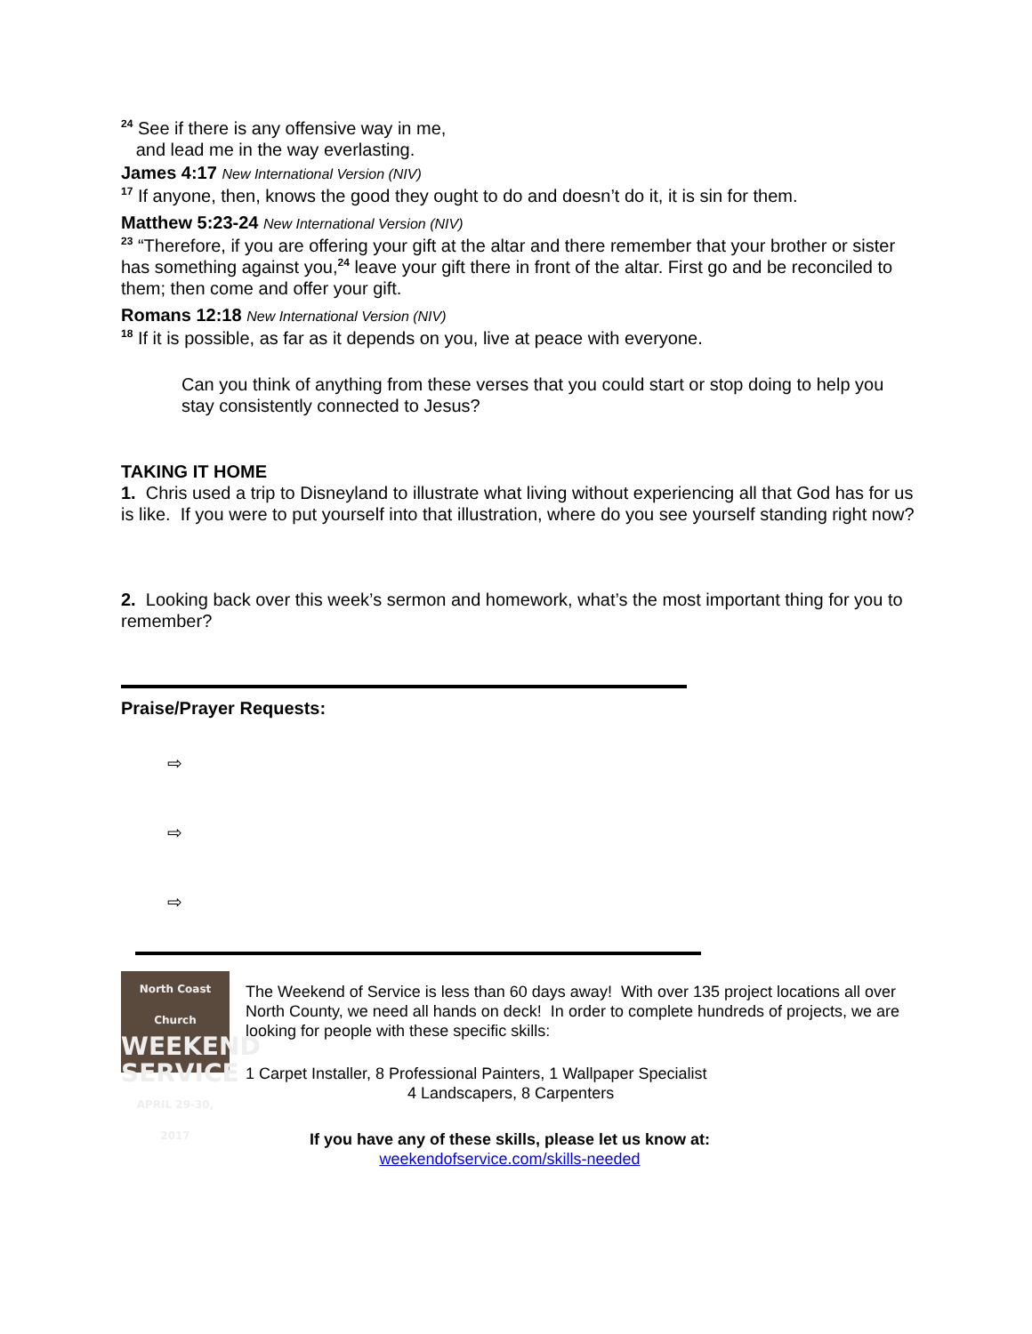<sup>24</sup> See if there is any offensive way in me,
and lead me in the way everlasting.
James 4:17 New International Version (NIV)
<sup>17</sup> If anyone, then, knows the good they ought to do and doesn’t do it, it is sin for them.
Matthew 5:23-24 New International Version (NIV)
<sup>23</sup> “Therefore, if you are offering your gift at the altar and there remember that your brother or sister has something against you,<sup>24</sup> leave your gift there in front of the altar. First go and be reconciled to them; then come and offer your gift.
Romans 12:18 New International Version (NIV)
<sup>18</sup> If it is possible, as far as it depends on you, live at peace with everyone.
Can you think of anything from these verses that you could start or stop doing to help you stay consistently connected to Jesus?
TAKING IT HOME
1. Chris used a trip to Disneyland to illustrate what living without experiencing all that God has for us is like. If you were to put yourself into that illustration, where do you see yourself standing right now?
2. Looking back over this week’s sermon and homework, what’s the most important thing for you to remember?
Praise/Prayer Requests:
⇨
⇨
⇨
North Coast Church
WEEKEND
SERVICE
APRIL 29-30, 2017
The Weekend of Service is less than 60 days away! With over 135 project locations all over North County, we need all hands on deck! In order to complete hundreds of projects, we are looking for people with these specific skills:
1 Carpet Installer, 8 Professional Painters, 1 Wallpaper Specialist
4 Landscapers, 8 Carpenters
If you have any of these skills, please let us know at:
weekendofservice.com/skills-needed